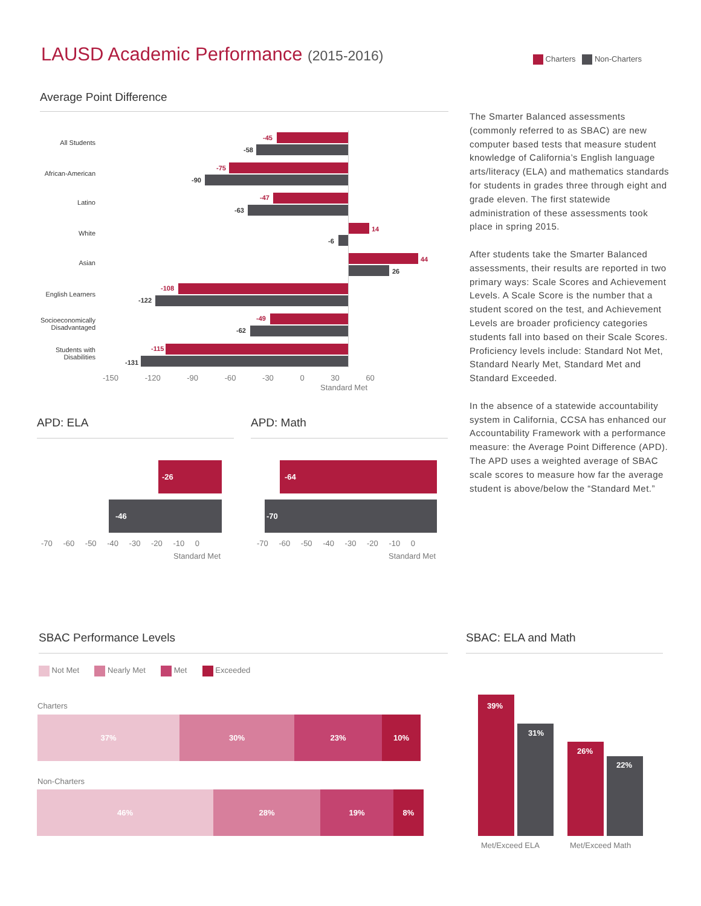LAUSD Academic Performance (2015-2016)
Charters Non-Charters
Average Point Difference
All Students
-45
-58
African-American
-75
-90
Latino
-47
-63
White
14
-6
Asian 44
26
English Learners
-108
-122
Socioeconomically Disadvantaged
-49
-62
Students with Disabilities
-115
-131
-150 -120 -90 -60 -30 0 30 60
Standard Met
The Smarter Balanced assessments (commonly referred to as SBAC) are new computer based tests that measure student knowledge of California’s English language arts/literacy (ELA) and mathematics standards for students in grades three through eight and grade eleven. The first statewide administration of these assessments took place in spring 2015.
After students take the Smarter Balanced assessments, their results are reported in two primary ways: Scale Scores and Achievement Levels. A Scale Score is the number that a student scored on the test, and Achievement Levels are broader proficiency categories students fall into based on their Scale Scores. Proficiency levels include: Standard Not Met, Standard Nearly Met, Standard Met and Standard Exceeded.
In the absence of a statewide accountability system in California, CCSA has enhanced our Accountability Framework with a performance measure: the Average Point Difference (APD). The APD uses a weighted average of SBAC scale scores to measure how far the average student is above/below the “Standard Met.”
APD: ELA
-26
-46
-70 -60 -50 -40 -30 -20 -10 0
Standard Met
APD: Math
-64
-70
-70 -60 -50 -40 -30 -20 -10 0
Standard Met
SBAC Performance Levels
Not Met Nearly Met Met Exceeded
Charters
37% 30% 23% 10%
Non-Charters
46% 28% 19% 8%
SBAC: ELA and Math
39%
31%
26%
22%
Met/Exceed ELA Met/Exceed Math